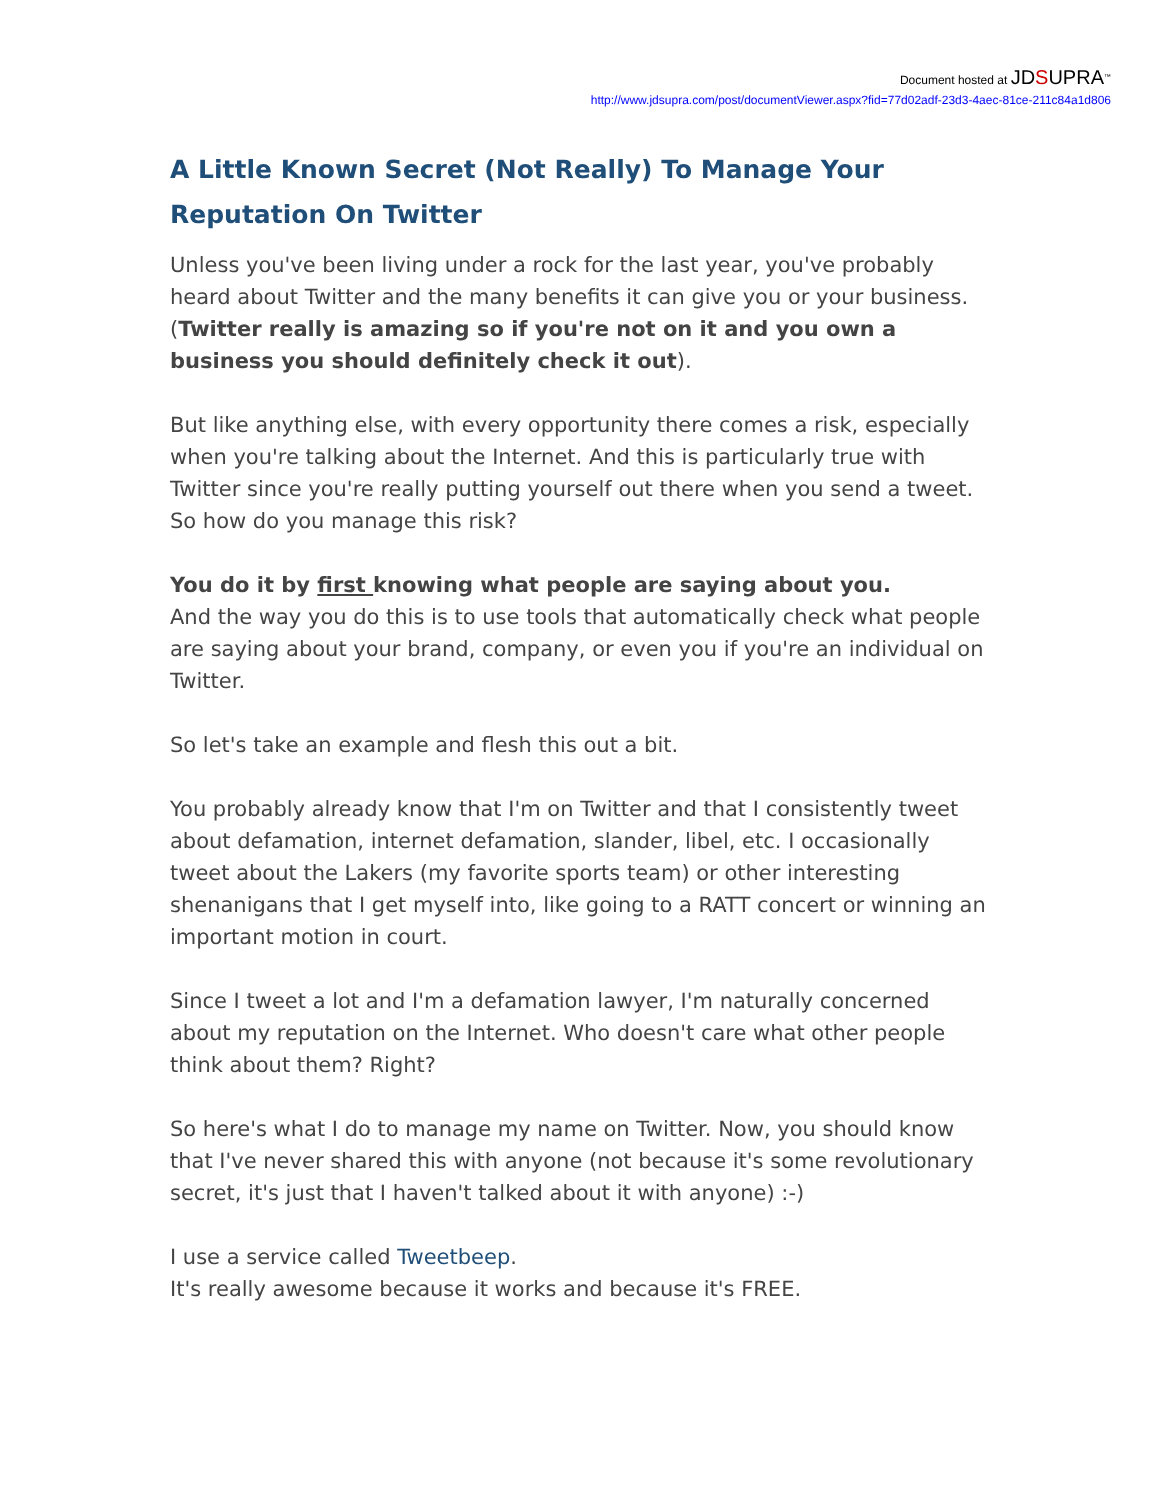Document hosted at JDSUPRA<sup>™</sup>
http://www.jdsupra.com/post/documentViewer.aspx?fid=77d02adf-23d3-4aec-81ce-211c84a1d806
A Little Known Secret (Not Really) To Manage Your Reputation On Twitter
Unless you've been living under a rock for the last year, you've probably heard about Twitter and the many benefits it can give you or your business. (Twitter really is amazing so if you're not on it and you own a business you should definitely check it out).
But like anything else, with every opportunity there comes a risk, especially when you're talking about the Internet. And this is particularly true with Twitter since you're really putting yourself out there when you send a tweet. So how do you manage this risk?
You do it by first knowing what people are saying about you.
And the way you do this is to use tools that automatically check what people are saying about your brand, company, or even you if you're an individual on Twitter.
So let's take an example and flesh this out a bit.
You probably already know that I'm on Twitter and that I consistently tweet about defamation, internet defamation, slander, libel, etc. I occasionally tweet about the Lakers (my favorite sports team) or other interesting shenanigans that I get myself into, like going to a RATT concert or winning an important motion in court.
Since I tweet a lot and I'm a defamation lawyer, I'm naturally concerned about my reputation on the Internet. Who doesn't care what other people think about them? Right?
So here's what I do to manage my name on Twitter. Now, you should know that I've never shared this with anyone (not because it's some revolutionary secret, it's just that I haven't talked about it with anyone) :-)
I use a service called Tweetbeep.
It's really awesome because it works and because it's FREE.